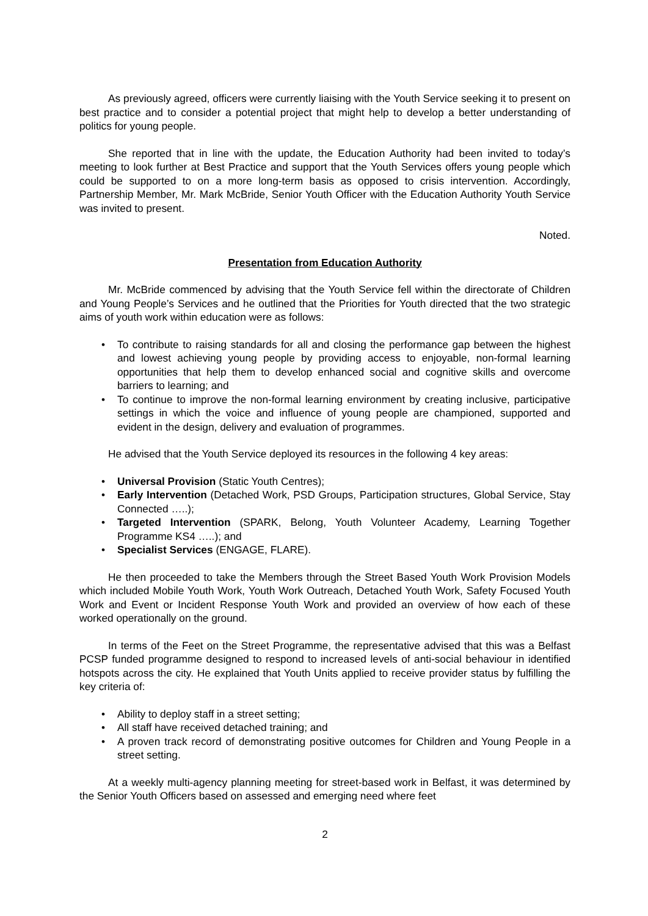As previously agreed, officers were currently liaising with the Youth Service seeking it to present on best practice and to consider a potential project that might help to develop a better understanding of politics for young people.
She reported that in line with the update, the Education Authority had been invited to today’s meeting to look further at Best Practice and support that the Youth Services offers young people which could be supported to on a more long-term basis as opposed to crisis intervention. Accordingly, Partnership Member, Mr. Mark McBride, Senior Youth Officer with the Education Authority Youth Service was invited to present.
Noted.
Presentation from Education Authority
Mr. McBride commenced by advising that the Youth Service fell within the directorate of Children and Young People’s Services and he outlined that the Priorities for Youth directed that the two strategic aims of youth work within education were as follows:
• To contribute to raising standards for all and closing the performance gap between the highest and lowest achieving young people by providing access to enjoyable, non-formal learning opportunities that help them to develop enhanced social and cognitive skills and overcome barriers to learning; and
• To continue to improve the non-formal learning environment by creating inclusive, participative settings in which the voice and influence of young people are championed, supported and evident in the design, delivery and evaluation of programmes.
He advised that the Youth Service deployed its resources in the following 4 key areas:
• Universal Provision (Static Youth Centres);
• Early Intervention (Detached Work, PSD Groups, Participation structures, Global Service, Stay Connected …..);
• Targeted Intervention (SPARK, Belong, Youth Volunteer Academy, Learning Together Programme KS4 …..); and
• Specialist Services (ENGAGE, FLARE).
He then proceeded to take the Members through the Street Based Youth Work Provision Models which included Mobile Youth Work, Youth Work Outreach, Detached Youth Work, Safety Focused Youth Work and Event or Incident Response Youth Work and provided an overview of how each of these worked operationally on the ground.
In terms of the Feet on the Street Programme, the representative advised that this was a Belfast PCSP funded programme designed to respond to increased levels of anti-social behaviour in identified hotspots across the city. He explained that Youth Units applied to receive provider status by fulfilling the key criteria of:
• Ability to deploy staff in a street setting;
• All staff have received detached training; and
• A proven track record of demonstrating positive outcomes for Children and Young People in a street setting.
At a weekly multi-agency planning meeting for street-based work in Belfast, it was determined by the Senior Youth Officers based on assessed and emerging need where feet
2